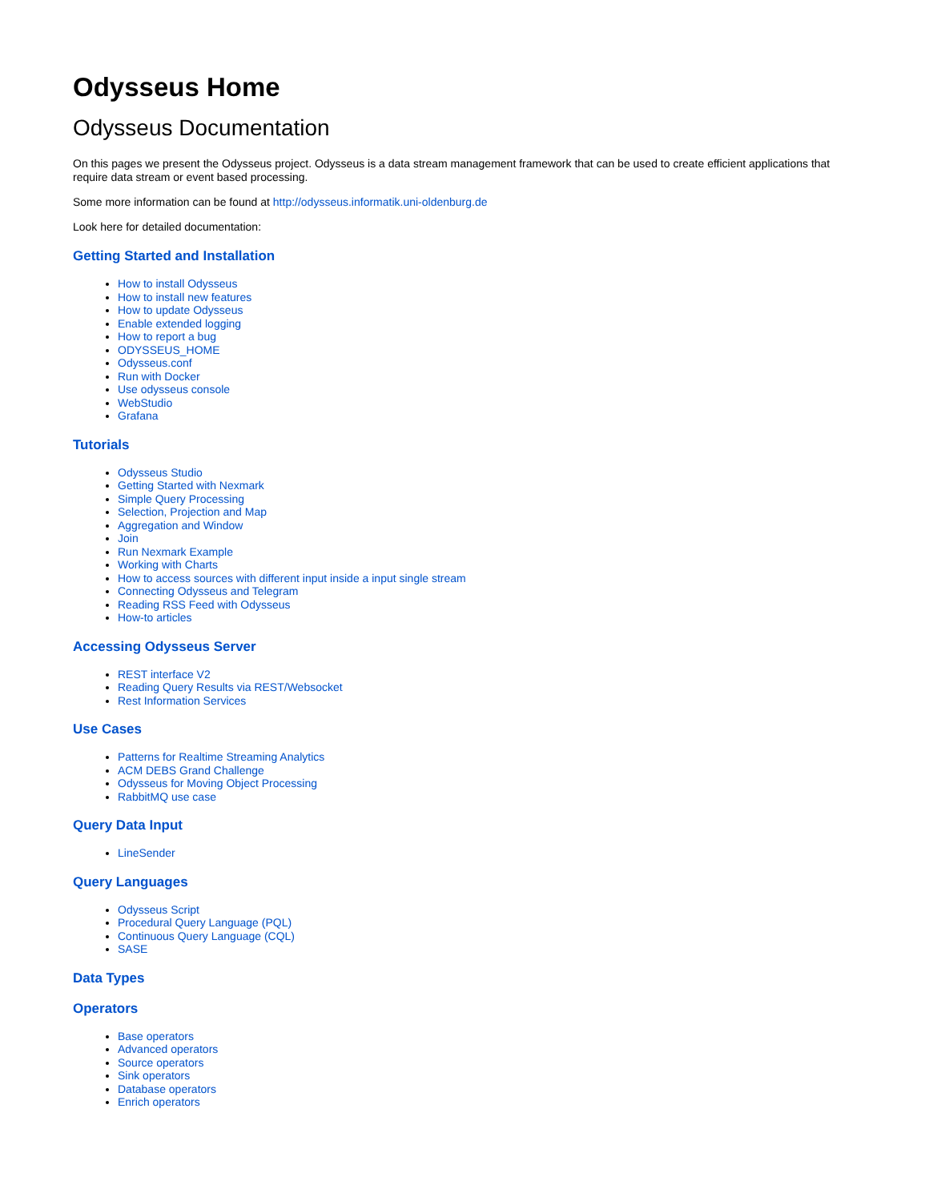Odysseus Home
Odysseus Documentation
On this pages we present the Odysseus project. Odysseus is a data stream management framework that can be used to create efficient applications that require data stream or event based processing.
Some more information can be found at http://odysseus.informatik.uni-oldenburg.de
Look here for detailed documentation:
Getting Started and Installation
How to install Odysseus
How to install new features
How to update Odysseus
Enable extended logging
How to report a bug
ODYSSEUS_HOME
Odysseus.conf
Run with Docker
Use odysseus console
WebStudio
Grafana
Tutorials
Odysseus Studio
Getting Started with Nexmark
Simple Query Processing
Selection, Projection and Map
Aggregation and Window
Join
Run Nexmark Example
Working with Charts
How to access sources with different input inside a input single stream
Connecting Odysseus and Telegram
Reading RSS Feed with Odysseus
How-to articles
Accessing Odysseus Server
REST interface V2
Reading Query Results via REST/Websocket
Rest Information Services
Use Cases
Patterns for Realtime Streaming Analytics
ACM DEBS Grand Challenge
Odysseus for Moving Object Processing
RabbitMQ use case
Query Data Input
LineSender
Query Languages
Odysseus Script
Procedural Query Language (PQL)
Continuous Query Language (CQL)
SASE
Data Types
Operators
Base operators
Advanced operators
Source operators
Sink operators
Database operators
Enrich operators